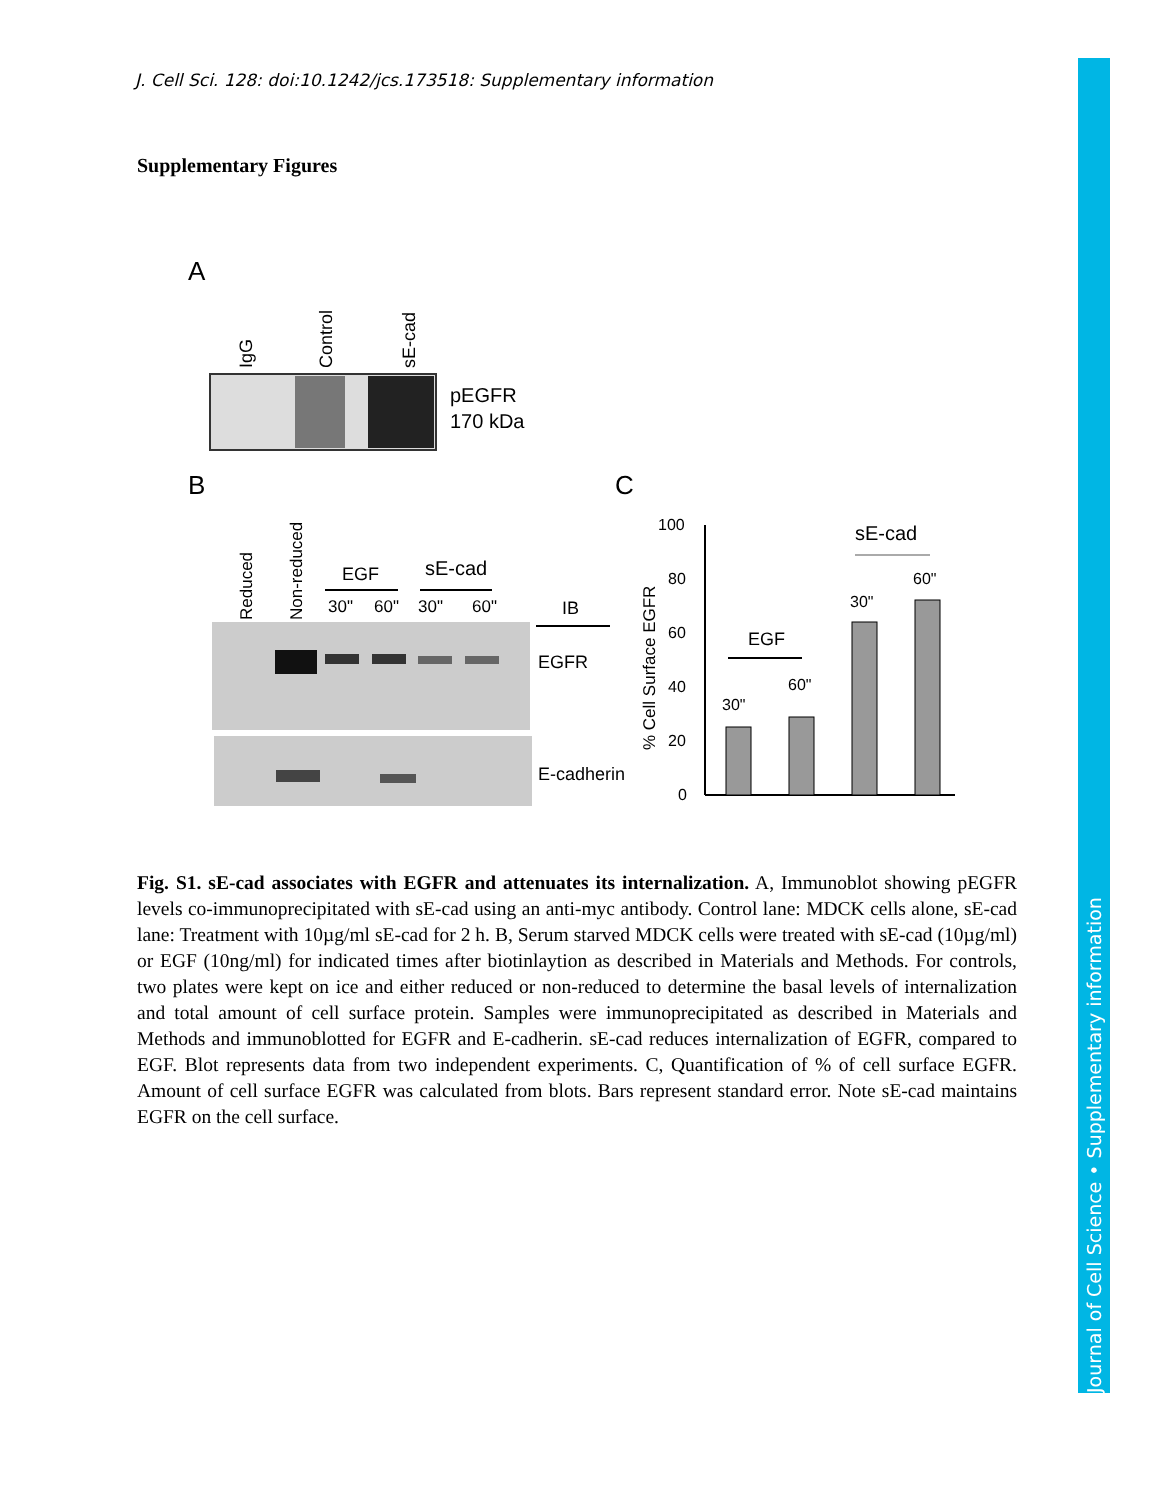J. Cell Sci. 128: doi:10.1242/jcs.173518: Supplementary information
Supplementary Figures
A
IgG
Control
sE-cad
pEGFR
170 kDa
B
C
Reduced
Non-reduced
EGF
sE-cad
30"
60"
30"
60"
IB
EGFR
E-cadherin
% Cell Surface EGFR
100
80
60
40
20
0
EGF
30"
60"
sE-cad
30"
60"
Fig. S1. sE-cad associates with EGFR and attenuates its internalization. A, Immunoblot showing pEGFR levels co-immunoprecipitated with sE-cad using an anti-myc antibody. Control lane: MDCK cells alone, sE-cad lane: Treatment with 10µg/ml sE-cad for 2 h. B, Serum starved MDCK cells were treated with sE-cad (10µg/ml) or EGF (10ng/ml) for indicated times after biotinlaytion as described in Materials and Methods. For controls, two plates were kept on ice and either reduced or non-reduced to determine the basal levels of internalization and total amount of cell surface protein. Samples were immunoprecipitated as described in Materials and Methods and immunoblotted for EGFR and E-cadherin. sE-cad reduces internalization of EGFR, compared to EGF. Blot represents data from two independent experiments. C, Quantification of % of cell surface EGFR. Amount of cell surface EGFR was calculated from blots. Bars represent standard error. Note sE-cad maintains EGFR on the cell surface.
Journal of Cell Science • Supplementary information